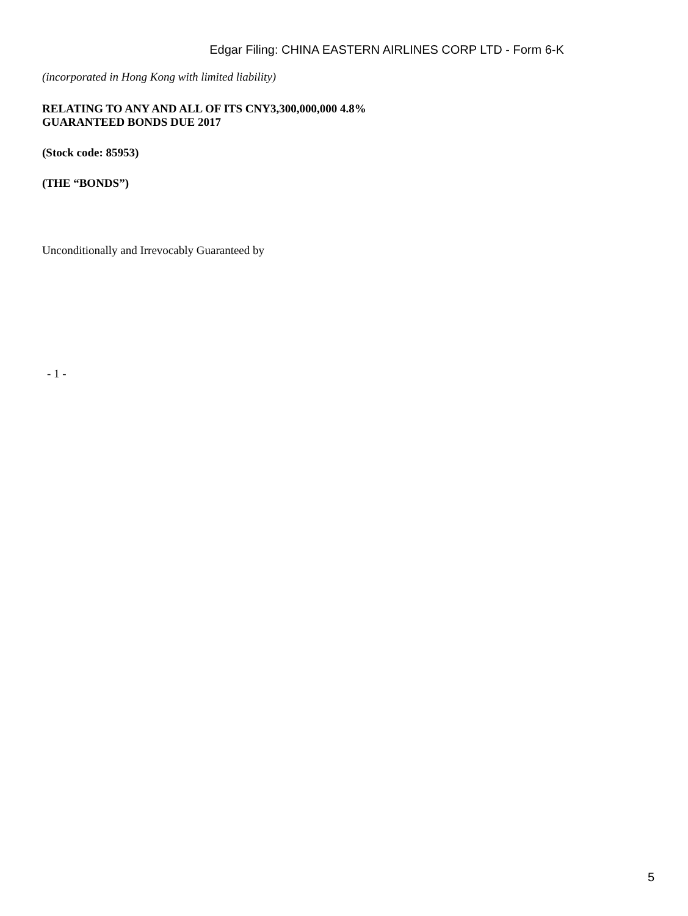Edgar Filing: CHINA EASTERN AIRLINES CORP LTD - Form 6-K
(incorporated in Hong Kong with limited liability)
RELATING TO ANY AND ALL OF ITS CNY3,300,000,000 4.8%
GUARANTEED BONDS DUE 2017
(Stock code: 85953)
(THE “BONDS”)
Unconditionally and Irrevocably Guaranteed by
- 1 -
5